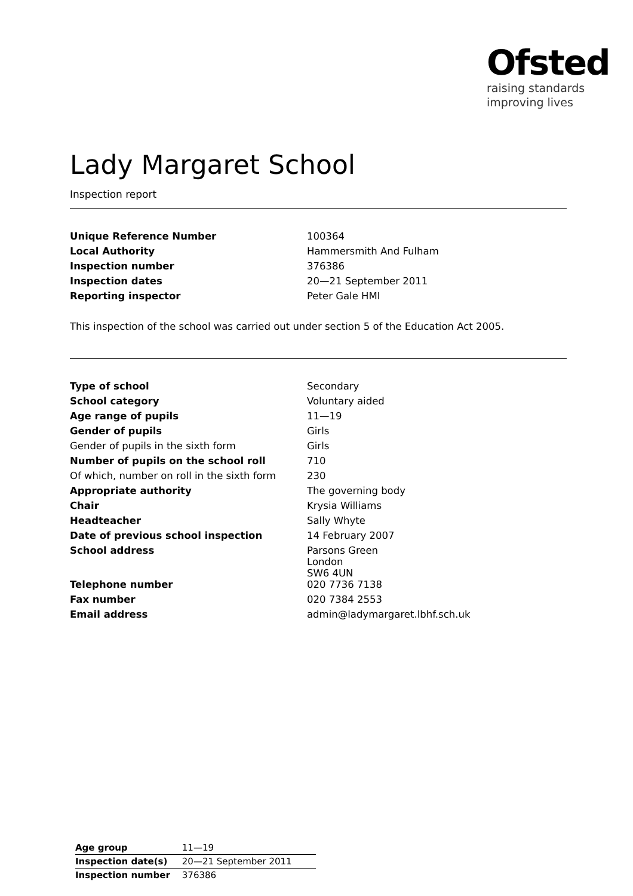Ofsted
raising standards
improving lives
Lady Margaret School
Inspection report
| Unique Reference Number | 100364 |
| Local Authority | Hammersmith And Fulham |
| Inspection number | 376386 |
| Inspection dates | 20—21 September 2011 |
| Reporting inspector | Peter Gale HMI |
This inspection of the school was carried out under section 5 of the Education Act 2005.
| Type of school | Secondary |
| School category | Voluntary aided |
| Age range of pupils | 11—19 |
| Gender of pupils | Girls |
| Gender of pupils in the sixth form | Girls |
| Number of pupils on the school roll | 710 |
| Of which, number on roll in the sixth form | 230 |
| Appropriate authority | The governing body |
| Chair | Krysia Williams |
| Headteacher | Sally Whyte |
| Date of previous school inspection | 14 February 2007 |
| School address | Parsons Green London SW6 4UN |
| Telephone number | 020 7736 7138 |
| Fax number | 020 7384 2553 |
| Email address | admin@ladymargaret.lbhf.sch.uk |
| Age group | 11—19 |
| Inspection date(s) | 20—21 September 2011 |
| Inspection number | 376386 |